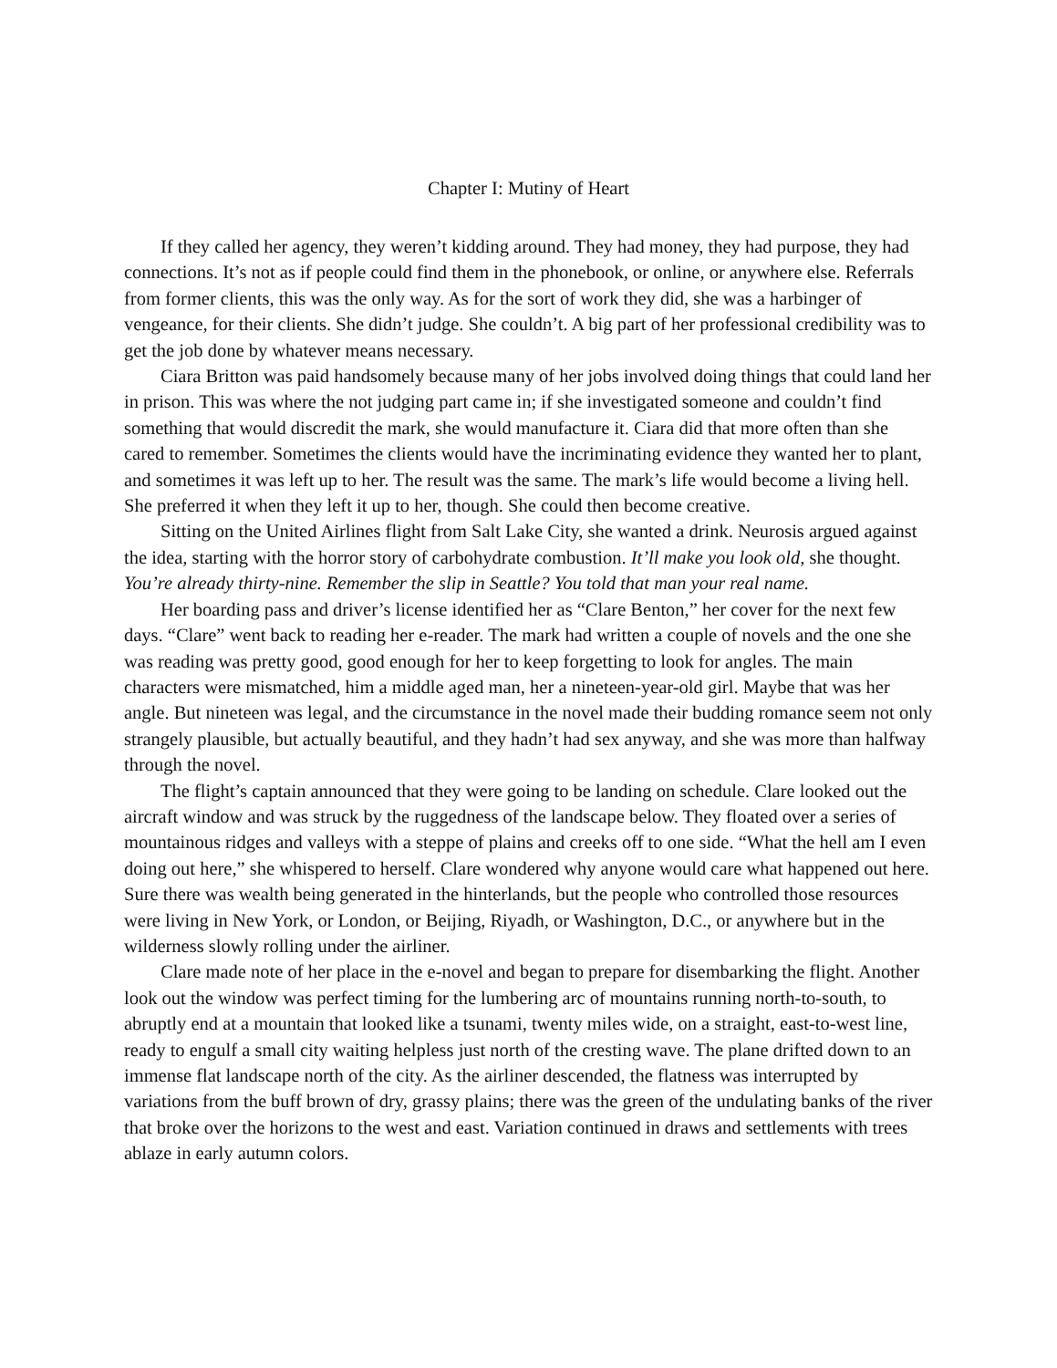Chapter I: Mutiny of Heart
If they called her agency, they weren’t kidding around. They had money, they had purpose, they had connections. It’s not as if people could find them in the phonebook, or online, or anywhere else. Referrals from former clients, this was the only way. As for the sort of work they did, she was a harbinger of vengeance, for their clients. She didn’t judge. She couldn’t. A big part of her professional credibility was to get the job done by whatever means necessary.
Ciara Britton was paid handsomely because many of her jobs involved doing things that could land her in prison. This was where the not judging part came in; if she investigated someone and couldn’t find something that would discredit the mark, she would manufacture it. Ciara did that more often than she cared to remember. Sometimes the clients would have the incriminating evidence they wanted her to plant, and sometimes it was left up to her. The result was the same. The mark’s life would become a living hell. She preferred it when they left it up to her, though. She could then become creative.
Sitting on the United Airlines flight from Salt Lake City, she wanted a drink. Neurosis argued against the idea, starting with the horror story of carbohydrate combustion. It’ll make you look old, she thought. You’re already thirty-nine. Remember the slip in Seattle? You told that man your real name.
Her boarding pass and driver’s license identified her as “Clare Benton,” her cover for the next few days. “Clare” went back to reading her e-reader. The mark had written a couple of novels and the one she was reading was pretty good, good enough for her to keep forgetting to look for angles. The main characters were mismatched, him a middle aged man, her a nineteen-year-old girl. Maybe that was her angle. But nineteen was legal, and the circumstance in the novel made their budding romance seem not only strangely plausible, but actually beautiful, and they hadn’t had sex anyway, and she was more than halfway through the novel.
The flight’s captain announced that they were going to be landing on schedule. Clare looked out the aircraft window and was struck by the ruggedness of the landscape below. They floated over a series of mountainous ridges and valleys with a steppe of plains and creeks off to one side. “What the hell am I even doing out here,” she whispered to herself. Clare wondered why anyone would care what happened out here. Sure there was wealth being generated in the hinterlands, but the people who controlled those resources were living in New York, or London, or Beijing, Riyadh, or Washington, D.C., or anywhere but in the wilderness slowly rolling under the airliner.
Clare made note of her place in the e-novel and began to prepare for disembarking the flight. Another look out the window was perfect timing for the lumbering arc of mountains running north-to-south, to abruptly end at a mountain that looked like a tsunami, twenty miles wide, on a straight, east-to-west line, ready to engulf a small city waiting helpless just north of the cresting wave. The plane drifted down to an immense flat landscape north of the city. As the airliner descended, the flatness was interrupted by variations from the buff brown of dry, grassy plains; there was the green of the undulating banks of the river that broke over the horizons to the west and east. Variation continued in draws and settlements with trees ablaze in early autumn colors.